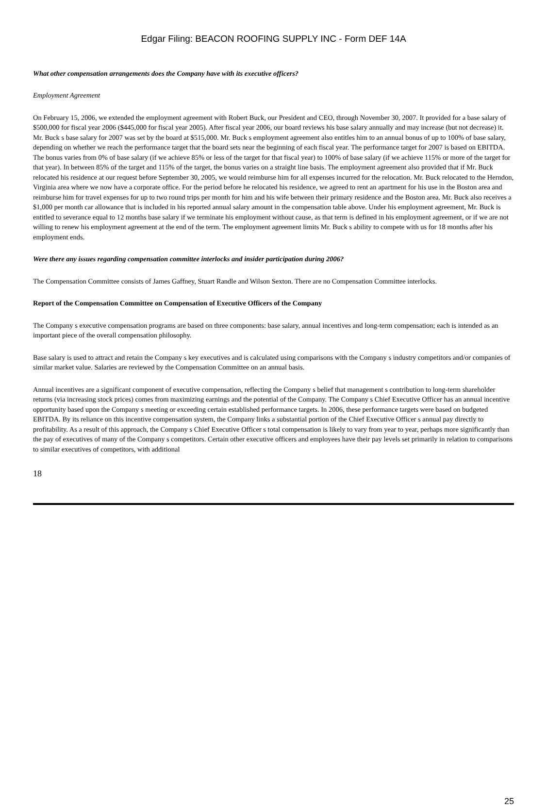Edgar Filing: BEACON ROOFING SUPPLY INC - Form DEF 14A
What other compensation arrangements does the Company have with its executive officers?
Employment Agreement
On February 15, 2006, we extended the employment agreement with Robert Buck, our President and CEO, through November 30, 2007. It provided for a base salary of $500,000 for fiscal year 2006 ($445,000 for fiscal year 2005). After fiscal year 2006, our board reviews his base salary annually and may increase (but not decrease) it. Mr. Buck s base salary for 2007 was set by the board at $515,000. Mr. Buck s employment agreement also entitles him to an annual bonus of up to 100% of base salary, depending on whether we reach the performance target that the board sets near the beginning of each fiscal year. The performance target for 2007 is based on EBITDA. The bonus varies from 0% of base salary (if we achieve 85% or less of the target for that fiscal year) to 100% of base salary (if we achieve 115% or more of the target for that year). In between 85% of the target and 115% of the target, the bonus varies on a straight line basis. The employment agreement also provided that if Mr. Buck relocated his residence at our request before September 30, 2005, we would reimburse him for all expenses incurred for the relocation. Mr. Buck relocated to the Herndon, Virginia area where we now have a corporate office. For the period before he relocated his residence, we agreed to rent an apartment for his use in the Boston area and reimburse him for travel expenses for up to two round trips per month for him and his wife between their primary residence and the Boston area. Mr. Buck also receives a $1,000 per month car allowance that is included in his reported annual salary amount in the compensation table above. Under his employment agreement, Mr. Buck is entitled to severance equal to 12 months base salary if we terminate his employment without cause, as that term is defined in his employment agreement, or if we are not willing to renew his employment agreement at the end of the term. The employment agreement limits Mr. Buck s ability to compete with us for 18 months after his employment ends.
Were there any issues regarding compensation committee interlocks and insider participation during 2006?
The Compensation Committee consists of James Gaffney, Stuart Randle and Wilson Sexton. There are no Compensation Committee interlocks.
Report of the Compensation Committee on Compensation of Executive Officers of the Company
The Company s executive compensation programs are based on three components: base salary, annual incentives and long-term compensation; each is intended as an important piece of the overall compensation philosophy.
Base salary is used to attract and retain the Company s key executives and is calculated using comparisons with the Company s industry competitors and/or companies of similar market value. Salaries are reviewed by the Compensation Committee on an annual basis.
Annual incentives are a significant component of executive compensation, reflecting the Company s belief that management s contribution to long-term shareholder returns (via increasing stock prices) comes from maximizing earnings and the potential of the Company. The Company s Chief Executive Officer has an annual incentive opportunity based upon the Company s meeting or exceeding certain established performance targets. In 2006, these performance targets were based on budgeted EBITDA. By its reliance on this incentive compensation system, the Company links a substantial portion of the Chief Executive Officer s annual pay directly to profitability. As a result of this approach, the Company s Chief Executive Officer s total compensation is likely to vary from year to year, perhaps more significantly than the pay of executives of many of the Company s competitors. Certain other executive officers and employees have their pay levels set primarily in relation to comparisons to similar executives of competitors, with additional
18
25